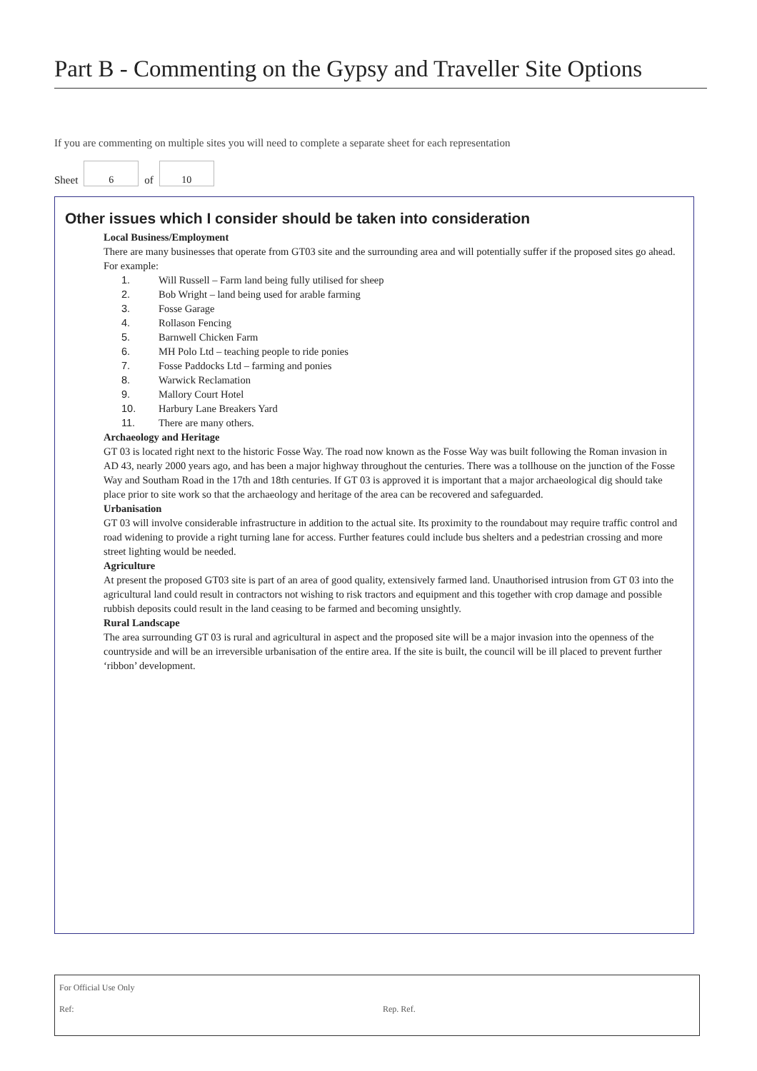Part B - Commenting on the Gypsy and Traveller Site Options
If you are commenting on multiple sites you will need to complete a separate sheet for each representation
Sheet
6
of
10
Other issues which I consider should be taken into consideration
Local Business/Employment
There are many businesses that operate from GT03 site and the surrounding area and will potentially suffer if the proposed sites go ahead. For example:
1. Will Russell – Farm land being fully utilised for sheep
2. Bob Wright – land being used for arable farming
3. Fosse Garage
4. Rollason Fencing
5. Barnwell Chicken Farm
6. MH Polo Ltd – teaching people to ride ponies
7. Fosse Paddocks Ltd – farming and ponies
8. Warwick Reclamation
9. Mallory Court Hotel
10. Harbury Lane Breakers Yard
11. There are many others.
Archaeology and Heritage
GT 03 is located right next to the historic Fosse Way. The road now known as the Fosse Way was built following the Roman invasion in AD 43, nearly 2000 years ago, and has been a major highway throughout the centuries. There was a tollhouse on the junction of the Fosse Way and Southam Road in the 17th and 18th centuries. If GT 03 is approved it is important that a major archaeological dig should take place prior to site work so that the archaeology and heritage of the area can be recovered and safeguarded.
Urbanisation
GT 03 will involve considerable infrastructure in addition to the actual site. Its proximity to the roundabout may require traffic control and road widening to provide a right turning lane for access. Further features could include bus shelters and a pedestrian crossing and more street lighting would be needed.
Agriculture
At present the proposed GT03 site is part of an area of good quality, extensively farmed land. Unauthorised intrusion from GT 03 into the agricultural land could result in contractors not wishing to risk tractors and equipment and this together with crop damage and possible rubbish deposits could result in the land ceasing to be farmed and becoming unsightly.
Rural Landscape
The area surrounding GT 03 is rural and agricultural in aspect and the proposed site will be a major invasion into the openness of the countryside and will be an irreversible urbanisation of the entire area. If the site is built, the council will be ill placed to prevent further ‘ribbon’ development.
For Official Use Only
Ref: Rep. Ref.